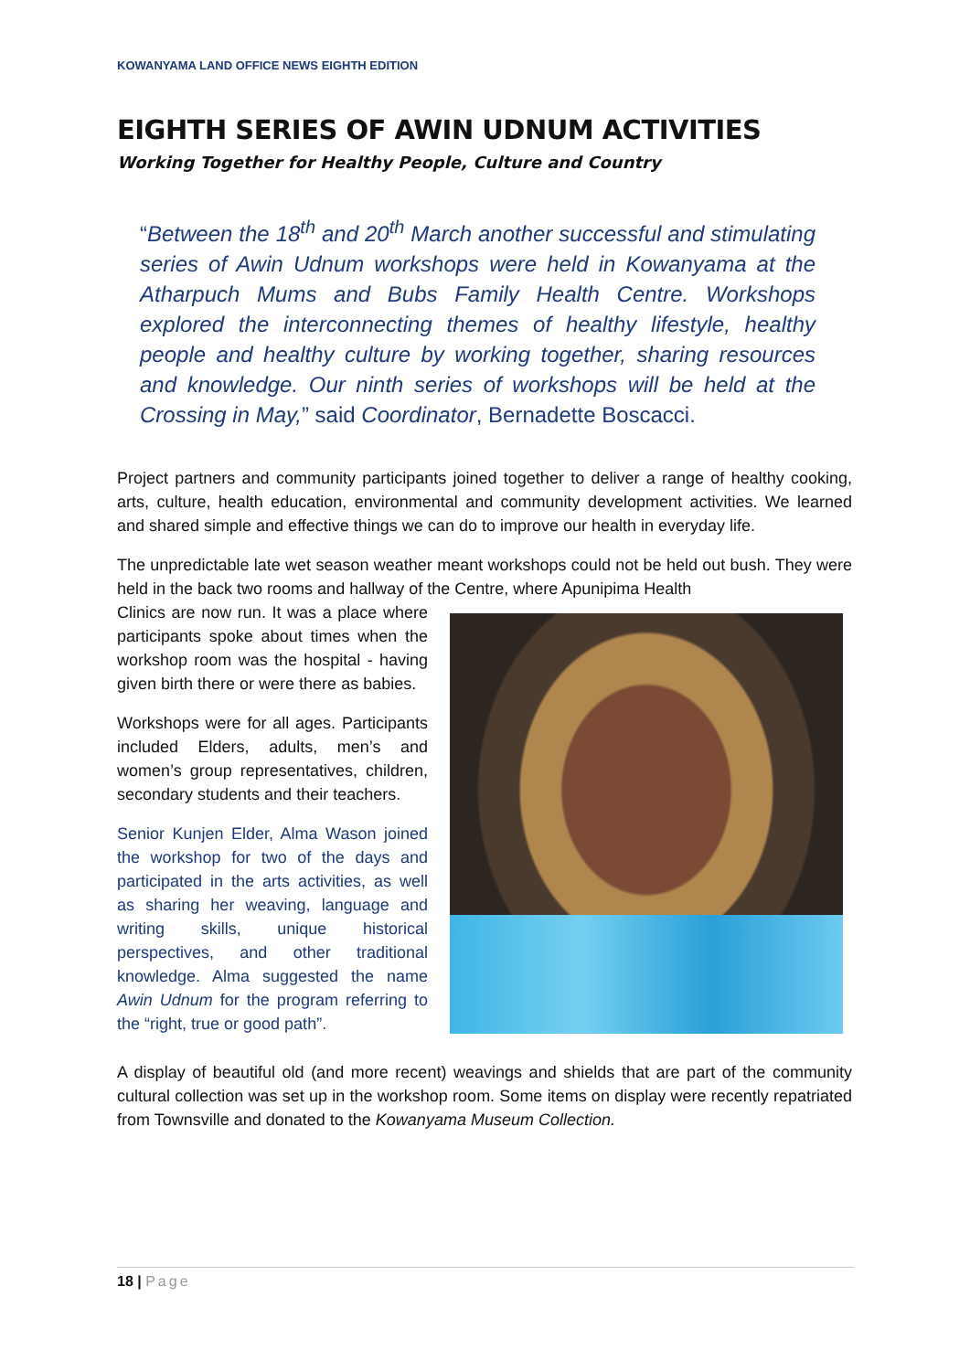KOWANYAMA LAND OFFICE NEWS EIGHTH EDITION
EIGHTH SERIES OF AWIN UDNUM ACTIVITIES
Working Together for Healthy People, Culture and Country
“Between the 18<sup>th</sup> and 20<sup>th</sup> March another successful and stimulating series of Awin Udnum workshops were held in Kowanyama at the Atharpuch Mums and Bubs Family Health Centre. Workshops explored the interconnecting themes of healthy lifestyle, healthy people and healthy culture by working together, sharing resources and knowledge. Our ninth series of workshops will be held at the Crossing in May,” said Coordinator, Bernadette Boscacci.
Project partners and community participants joined together to deliver a range of healthy cooking, arts, culture, health education, environmental and community development activities. We learned and shared simple and effective things we can do to improve our health in everyday life.
The unpredictable late wet season weather meant workshops could not be held out bush. They were held in the back two rooms and hallway of the Centre, where Apunipima Health
Clinics are now run. It was a place where participants spoke about times when the workshop room was the hospital - having given birth there or were there as babies.
Workshops were for all ages. Participants included Elders, adults, men’s and women’s group representatives, children, secondary students and their teachers.
Senior Kunjen Elder, Alma Wason joined the workshop for two of the days and participated in the arts activities, as well as sharing her weaving, language and writing skills, unique historical perspectives, and other traditional knowledge. Alma suggested the name Awin Udnum for the program referring to the “right, true or good path”.
A display of beautiful old (and more recent) weavings and shields that are part of the community cultural collection was set up in the workshop room. Some items on display were recently repatriated from Townsville and donated to the Kowanyama Museum Collection.
18 | Page